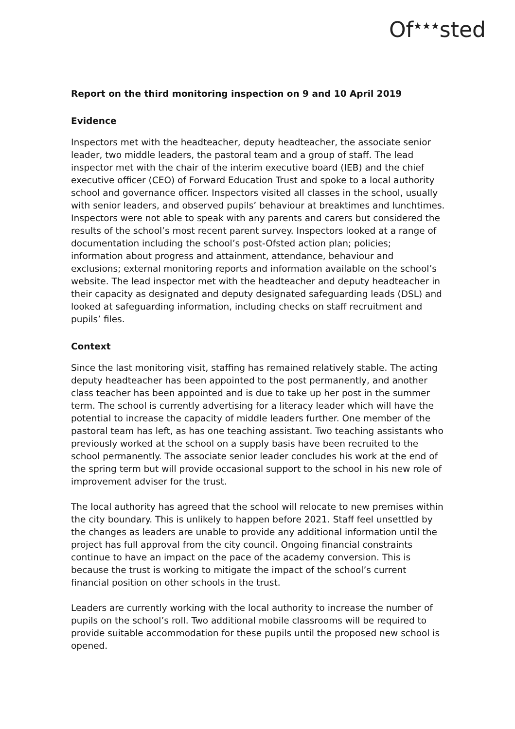Of<sup>★★★</sup>sted
Report on the third monitoring inspection on 9 and 10 April 2019
Evidence
Inspectors met with the headteacher, deputy headteacher, the associate senior leader, two middle leaders, the pastoral team and a group of staff. The lead inspector met with the chair of the interim executive board (IEB) and the chief executive officer (CEO) of Forward Education Trust and spoke to a local authority school and governance officer. Inspectors visited all classes in the school, usually with senior leaders, and observed pupils’ behaviour at breaktimes and lunchtimes. Inspectors were not able to speak with any parents and carers but considered the results of the school’s most recent parent survey. Inspectors looked at a range of documentation including the school’s post-Ofsted action plan; policies; information about progress and attainment, attendance, behaviour and exclusions; external monitoring reports and information available on the school’s website. The lead inspector met with the headteacher and deputy headteacher in their capacity as designated and deputy designated safeguarding leads (DSL) and looked at safeguarding information, including checks on staff recruitment and pupils’ files.
Context
Since the last monitoring visit, staffing has remained relatively stable. The acting deputy headteacher has been appointed to the post permanently, and another class teacher has been appointed and is due to take up her post in the summer term. The school is currently advertising for a literacy leader which will have the potential to increase the capacity of middle leaders further. One member of the pastoral team has left, as has one teaching assistant. Two teaching assistants who previously worked at the school on a supply basis have been recruited to the school permanently. The associate senior leader concludes his work at the end of the spring term but will provide occasional support to the school in his new role of improvement adviser for the trust.
The local authority has agreed that the school will relocate to new premises within the city boundary. This is unlikely to happen before 2021. Staff feel unsettled by the changes as leaders are unable to provide any additional information until the project has full approval from the city council. Ongoing financial constraints continue to have an impact on the pace of the academy conversion. This is because the trust is working to mitigate the impact of the school’s current financial position on other schools in the trust.
Leaders are currently working with the local authority to increase the number of pupils on the school’s roll. Two additional mobile classrooms will be required to provide suitable accommodation for these pupils until the proposed new school is opened.